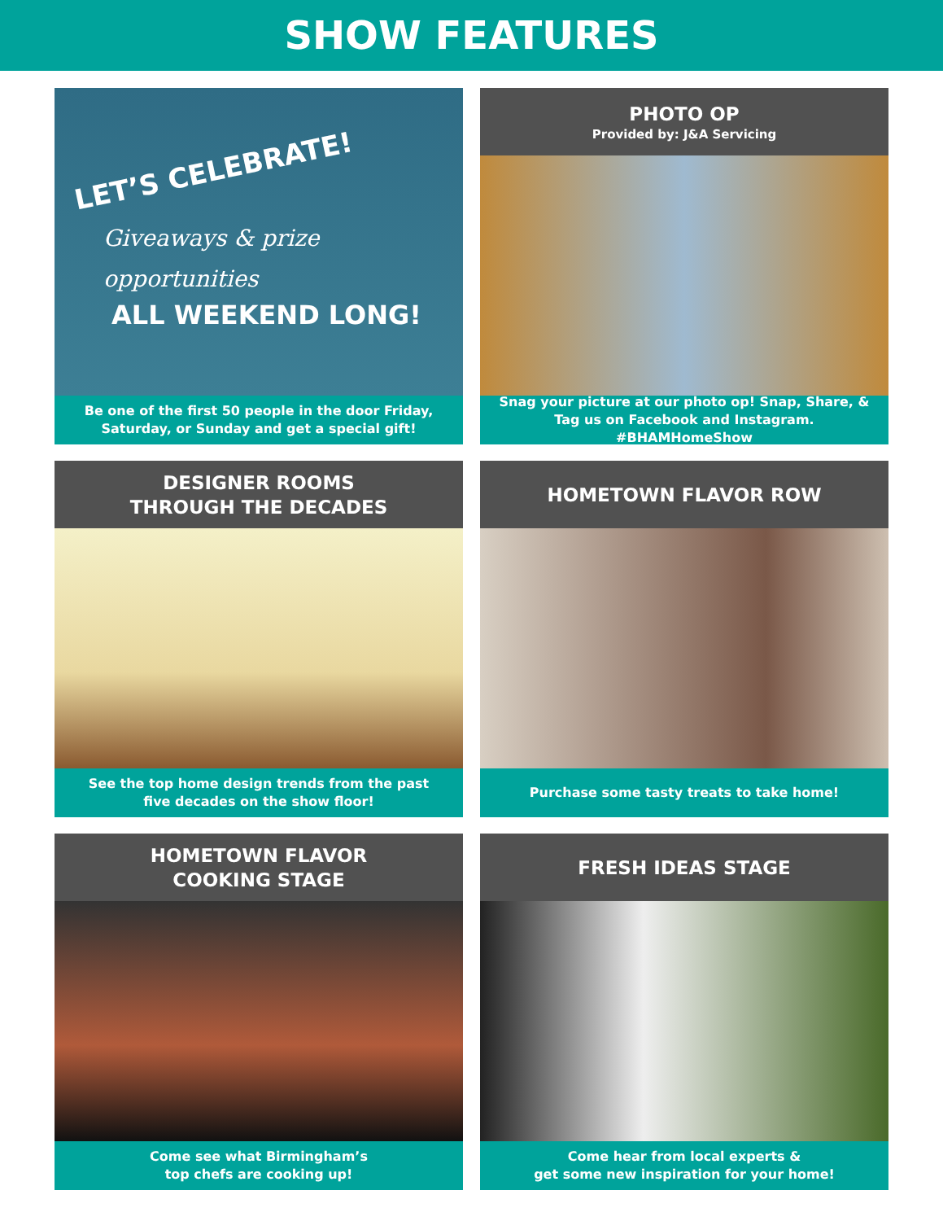SHOW FEATURES
LET’S CELEBRATE!
Giveaways & prize
opportunities
ALL WEEKEND LONG!
Be one of the first 50 people in the door Friday,
Saturday, or Sunday and get a special gift!
PHOTO OP
Provided by: J&A Servicing
Snag your picture at our photo op! Snap, Share, &
Tag us on Facebook and Instagram. #BHAMHomeShow
DESIGNER ROOMS
THROUGH THE DECADES
See the top home design trends from the past
five decades on the show floor!
HOMETOWN FLAVOR ROW
Purchase some tasty treats to take home!
HOMETOWN FLAVOR
COOKING STAGE
Come see what Birmingham’s
top chefs are cooking up!
FRESH IDEAS STAGE
Come hear from local experts &
get some new inspiration for your home!